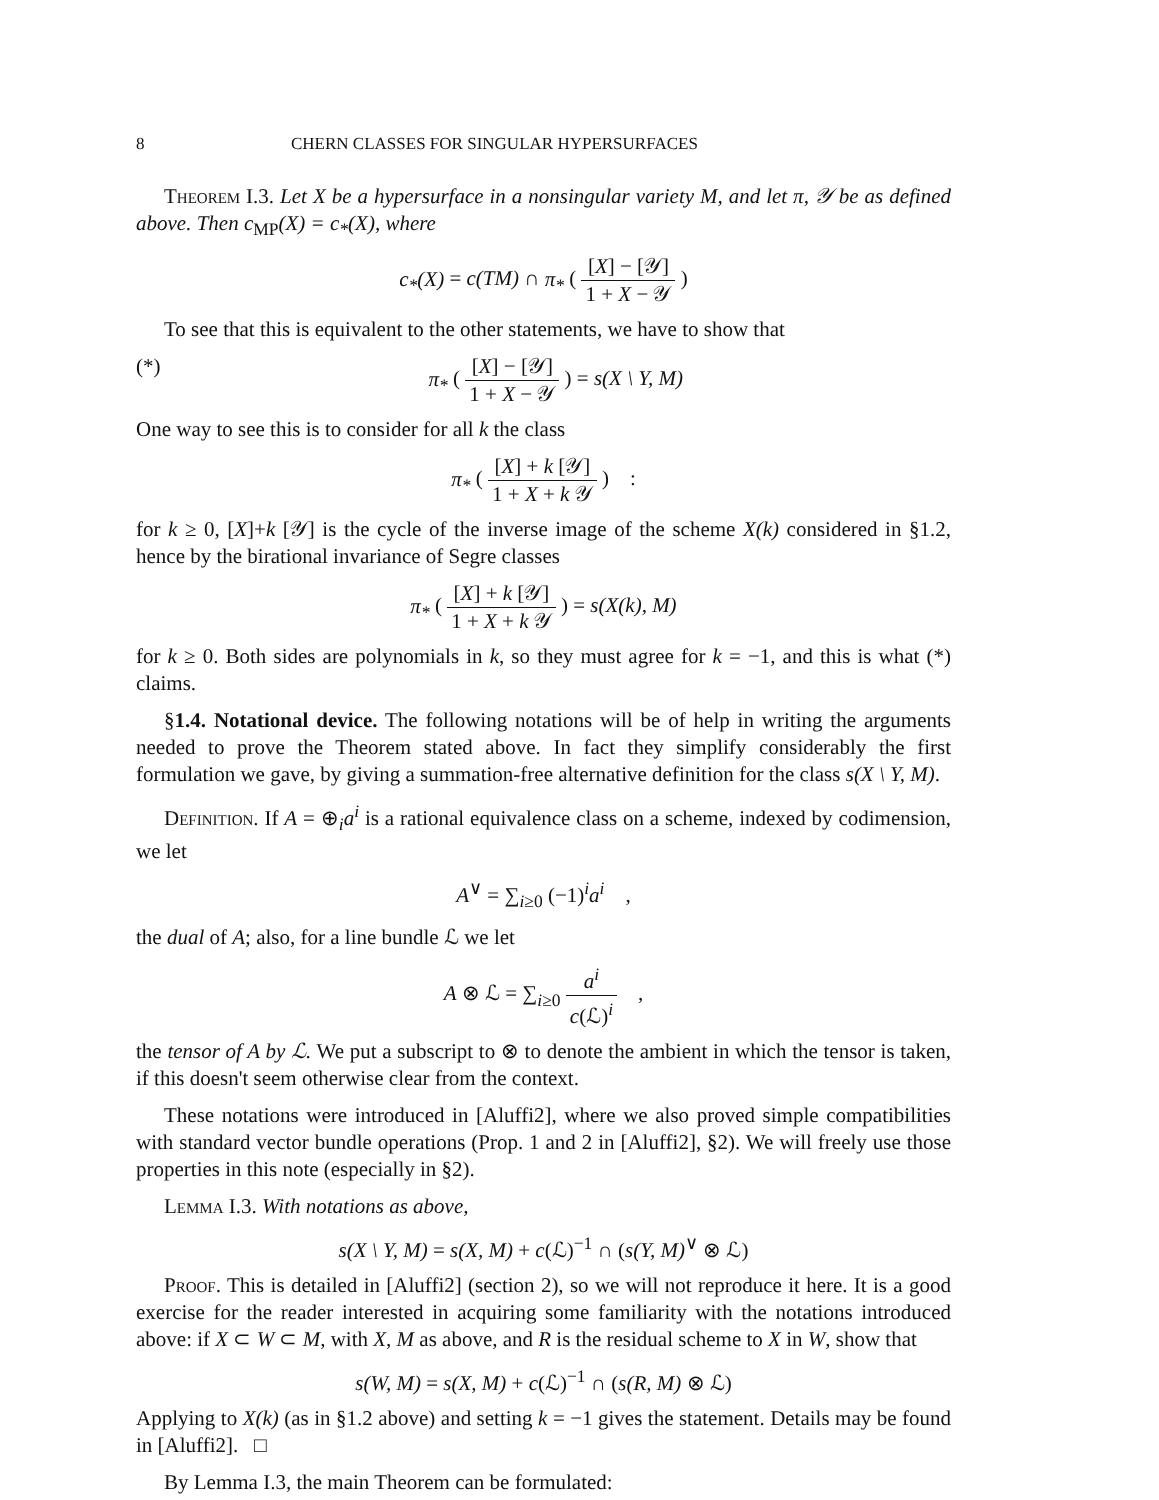8 CHERN CLASSES FOR SINGULAR HYPERSURFACES
Theorem I.3. Let X be a hypersurface in a nonsingular variety M, and let π, 𝒴 be as defined above. Then c<sub>MP</sub>(X) = c<sub>*</sub>(X), where
c<sub>*</sub>(X) = c(TM) ∩ π<sub>*</sub> ( [X] − [𝒴] 1 + X − 𝒴 )
To see that this is equivalent to the other statements, we have to show that
(*) π<sub>*</sub> ( [X] − [𝒴] 1 + X − 𝒴 ) = s(X \ Y, M)
One way to see this is to consider for all k the class
π<sub>*</sub> ( [X] + k [𝒴] 1 + X + k 𝒴 ) :
for k ≥ 0, [X]+k [𝒴] is the cycle of the inverse image of the scheme X(k) considered in §1.2, hence by the birational invariance of Segre classes
π<sub>*</sub> ( [X] + k [𝒴] 1 + X + k 𝒴 ) = s(X(k), M)
for k ≥ 0. Both sides are polynomials in k, so they must agree for k = −1, and this is what (*) claims.
§1.4. Notational device. The following notations will be of help in writing the arguments needed to prove the Theorem stated above. In fact they simplify considerably the first formulation we gave, by giving a summation-free alternative definition for the class s(X \ Y, M).
Definition. If A = ⊕<sub>i</sub>a<sup>i</sup> is a rational equivalence class on a scheme, indexed by codimension, we let
A<sup>∨</sup> = ∑<sub>i≥0</sub> (−1)<sup>i</sup>a<sup>i</sup> ,
the dual of A; also, for a line bundle ℒ we let
A ⊗ ℒ = ∑<sub>i≥0</sub> a<sup>i</sup> c(ℒ)<sup>i</sup> ,
the tensor of A by ℒ. We put a subscript to ⊗ to denote the ambient in which the tensor is taken, if this doesn't seem otherwise clear from the context.
These notations were introduced in [Aluffi2], where we also proved simple compatibilities with standard vector bundle operations (Prop. 1 and 2 in [Aluffi2], §2). We will freely use those properties in this note (especially in §2).
Lemma I.3. With notations as above,
s(X \ Y, M) = s(X, M) + c(ℒ)<sup>−1</sup> ∩ (s(Y, M)<sup>∨</sup> ⊗ ℒ)
Proof. This is detailed in [Aluffi2] (section 2), so we will not reproduce it here. It is a good exercise for the reader interested in acquiring some familiarity with the notations introduced above: if X ⊂ W ⊂ M, with X, M as above, and R is the residual scheme to X in W, show that
s(W, M) = s(X, M) + c(ℒ)<sup>−1</sup> ∩ (s(R, M) ⊗ ℒ)
Applying to X(k) (as in §1.2 above) and setting k = −1 gives the statement. Details may be found in [Aluffi2]. □
By Lemma I.3, the main Theorem can be formulated: